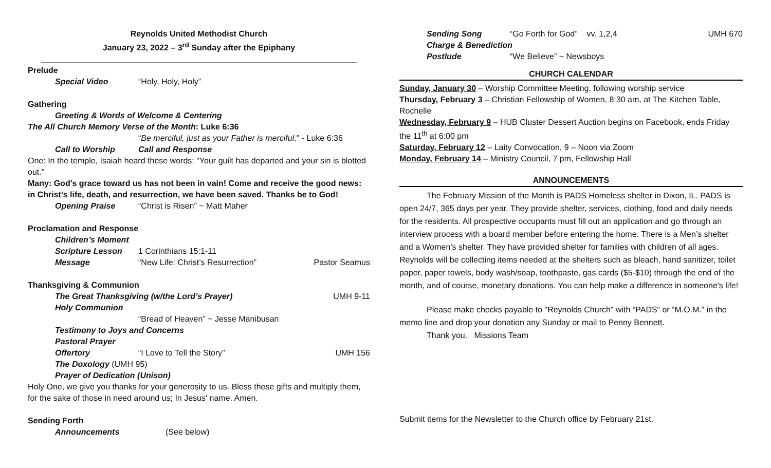Reynolds United Methodist Church
January 23, 2022 – 3<sup>rd</sup> Sunday after the Epiphany
_____________________________________________________________________
Prelude
Special Video “Holy, Holy, Holy”
Gathering
Greeting & Words of Welcome & Centering
The All Church Memory Verse of the Month: Luke 6:36
“Be merciful, just as your Father is merciful." - Luke 6:36
Call to Worship Call and Response
One: In the temple, Isaiah heard these words: "Your guilt has departed and your sin is blotted out."
Many: God's grace toward us has not been in vain! Come and receive the good news: in Christ's life, death, and resurrection, we have been saved. Thanks be to God!
Opening Praise “Christ is Risen” ~ Matt Maher
Proclamation and Response
Children’s Moment
Scripture Lesson 1 Corinthians 15:1-11
Message “New Life: Christ’s Resurrection” Pastor Seamus
Thanksgiving & Communion
The Great Thanksgiving (w/the Lord’s Prayer) UMH 9-11
Holy Communion
“Bread of Heaven” ~ Jesse Manibusan
Testimony to Joys and Concerns
Pastoral Prayer
Offertory “I Love to Tell the Story” UMH 156
The Doxology (UMH 95)
Prayer of Dedication (Unison)
Holy One, we give you thanks for your generosity to us. Bless these gifts and multiply them, for the sake of those in need around us; In Jesus' name. Amen.
Sending Forth
Announcements (See below)
Sending Song “Go Forth for God” vv. 1,2,4 UMH 670
Charge & Benediction
Postlude “We Believe” ~ Newsboys
CHURCH CALENDAR
Sunday, January 30 – Worship Committee Meeting, following worship service
Thursday, February 3 – Christian Fellowship of Women, 8:30 am, at The Kitchen Table, Rochelle
Wednesday, February 9 – HUB Cluster Dessert Auction begins on Facebook, ends Friday the 11<sup>th</sup> at 6:00 pm
Saturday, February 12 – Laity Convocation, 9 – Noon via Zoom
Monday, February 14 – Ministry Council, 7 pm, Fellowship Hall
ANNOUNCEMENTS
The February Mission of the Month is PADS Homeless shelter in Dixon, IL. PADS is open 24/7, 365 days per year. They provide shelter, services, clothing, food and daily needs for the residents. All prospective occupants must fill out an application and go through an interview process with a board member before entering the home. There is a Men’s shelter and a Women’s shelter. They have provided shelter for families with children of all ages. Reynolds will be collecting items needed at the shelters such as bleach, hand sanitizer, toilet paper, paper towels, body wash/soap, toothpaste, gas cards ($5-$10) through the end of the month, and of course, monetary donations. You can help make a difference in someone's life!
Please make checks payable to "Reynolds Church" with “PADS” or “M.O.M.” in the memo line and drop your donation any Sunday or mail to Penny Bennett.
Thank you. Missions Team
Submit items for the Newsletter to the Church office by February 21st.